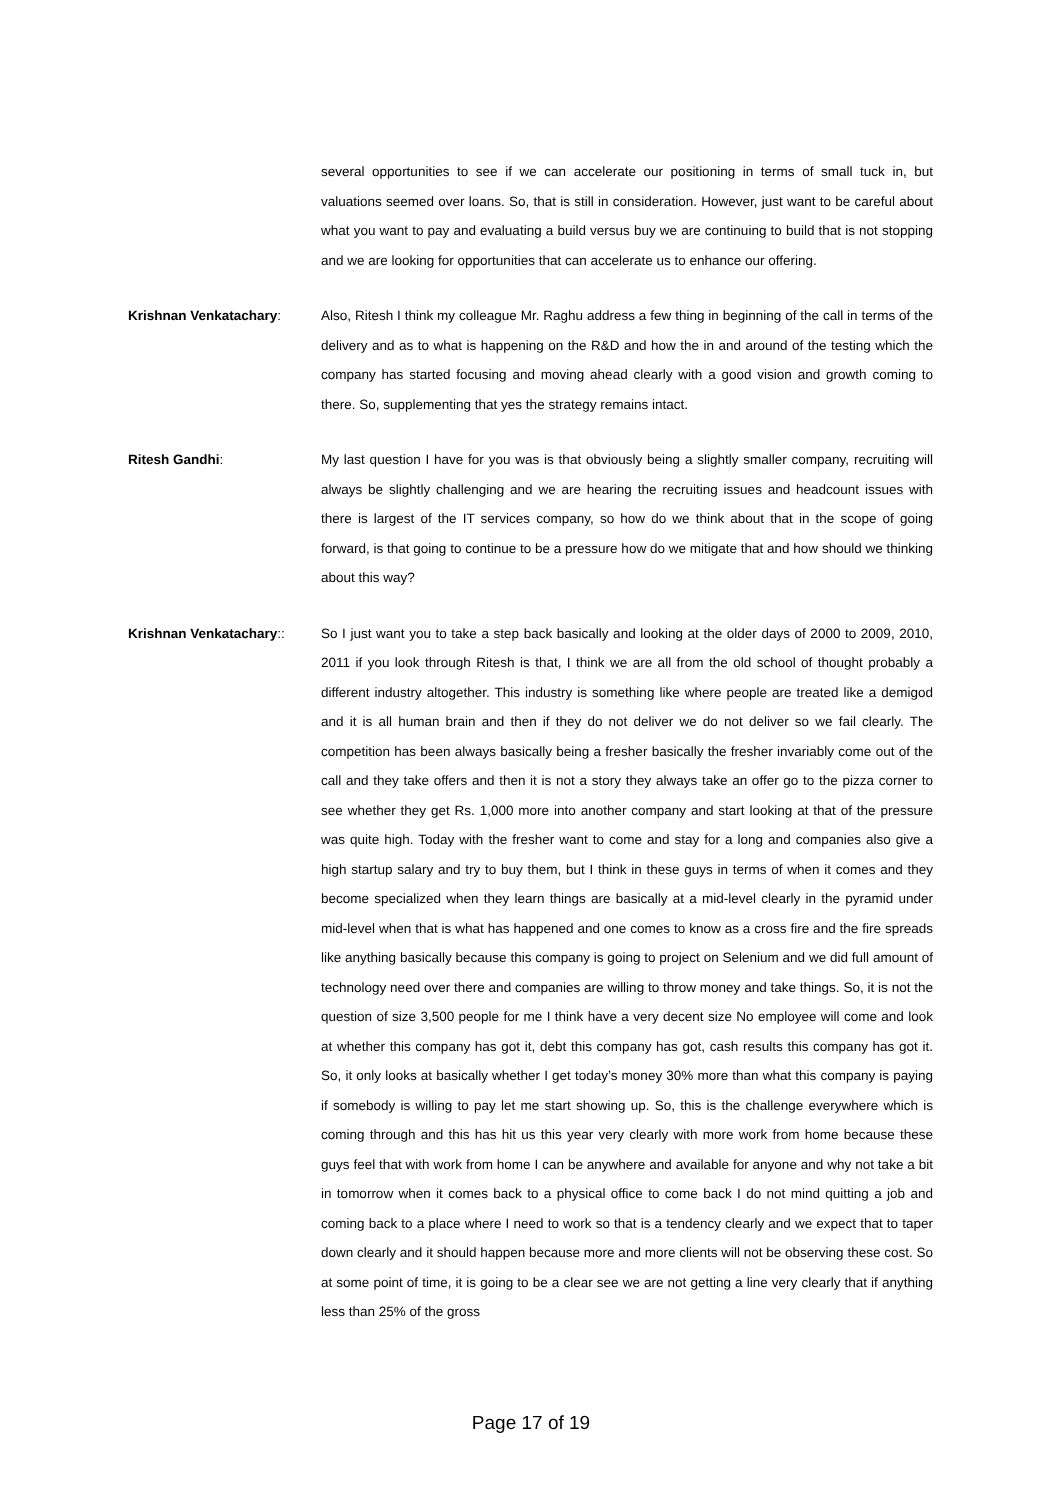several opportunities to see if we can accelerate our positioning in terms of small tuck in, but valuations seemed over loans. So, that is still in consideration. However, just want to be careful about what you want to pay and evaluating a build versus buy we are continuing to build that is not stopping and we are looking for opportunities that can accelerate us to enhance our offering.
Krishnan Venkatachary: Also, Ritesh I think my colleague Mr. Raghu address a few thing in beginning of the call in terms of the delivery and as to what is happening on the R&D and how the in and around of the testing which the company has started focusing and moving ahead clearly with a good vision and growth coming to there. So, supplementing that yes the strategy remains intact.
Ritesh Gandhi: My last question I have for you was is that obviously being a slightly smaller company, recruiting will always be slightly challenging and we are hearing the recruiting issues and headcount issues with there is largest of the IT services company, so how do we think about that in the scope of going forward, is that going to continue to be a pressure how do we mitigate that and how should we thinking about this way?
Krishnan Venkatachary:: So I just want you to take a step back basically and looking at the older days of 2000 to 2009, 2010, 2011 if you look through Ritesh is that, I think we are all from the old school of thought probably a different industry altogether. This industry is something like where people are treated like a demigod and it is all human brain and then if they do not deliver we do not deliver so we fail clearly. The competition has been always basically being a fresher basically the fresher invariably come out of the call and they take offers and then it is not a story they always take an offer go to the pizza corner to see whether they get Rs. 1,000 more into another company and start looking at that of the pressure was quite high. Today with the fresher want to come and stay for a long and companies also give a high startup salary and try to buy them, but I think in these guys in terms of when it comes and they become specialized when they learn things are basically at a mid-level clearly in the pyramid under mid-level when that is what has happened and one comes to know as a cross fire and the fire spreads like anything basically because this company is going to project on Selenium and we did full amount of technology need over there and companies are willing to throw money and take things. So, it is not the question of size 3,500 people for me I think have a very decent size No employee will come and look at whether this company has got it, debt this company has got, cash results this company has got it. So, it only looks at basically whether I get today’s money 30% more than what this company is paying if somebody is willing to pay let me start showing up. So, this is the challenge everywhere which is coming through and this has hit us this year very clearly with more work from home because these guys feel that with work from home I can be anywhere and available for anyone and why not take a bit in tomorrow when it comes back to a physical office to come back I do not mind quitting a job and coming back to a place where I need to work so that is a tendency clearly and we expect that to taper down clearly and it should happen because more and more clients will not be observing these cost. So at some point of time, it is going to be a clear see we are not getting a line very clearly that if anything less than 25% of the gross
Page 17 of 19